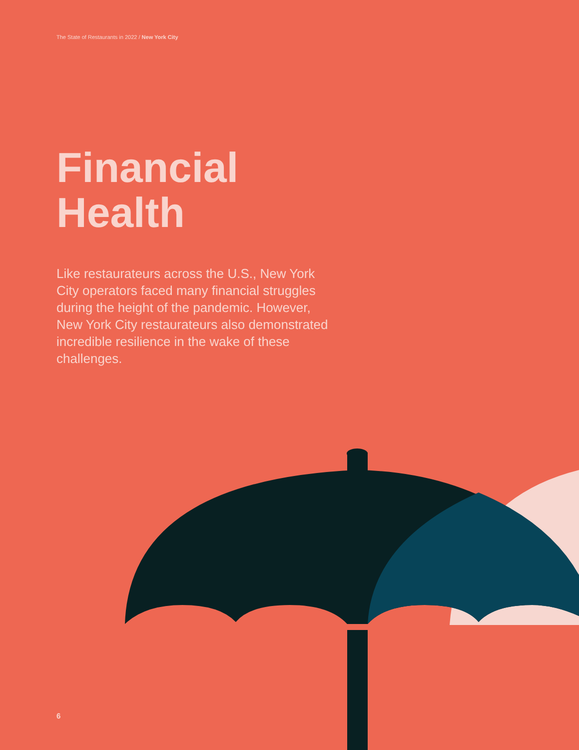The State of Restaurants in 2022 / New York City
Financial
Health
Like restaurateurs across the U.S., New York City operators faced many financial struggles during the height of the pandemic. However, New York City restaurateurs also demonstrated incredible resilience in the wake of these challenges.
6